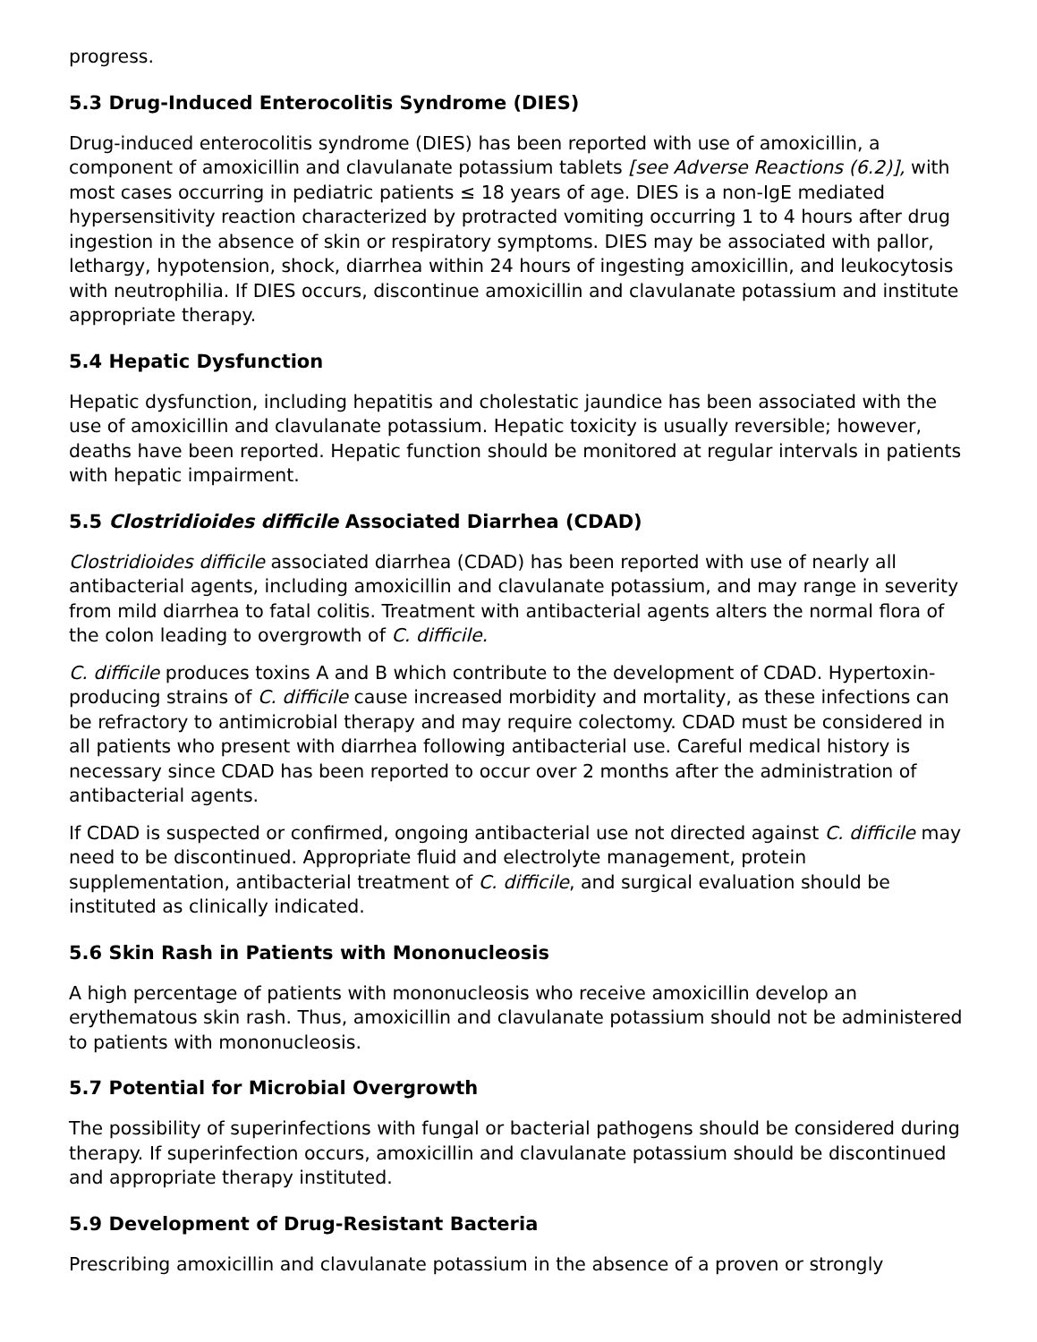progress.
5.3 Drug-Induced Enterocolitis Syndrome (DIES)
Drug-induced enterocolitis syndrome (DIES) has been reported with use of amoxicillin, a component of amoxicillin and clavulanate potassium tablets [see Adverse Reactions (6.2)], with most cases occurring in pediatric patients ≤ 18 years of age. DIES is a non-IgE mediated hypersensitivity reaction characterized by protracted vomiting occurring 1 to 4 hours after drug ingestion in the absence of skin or respiratory symptoms. DIES may be associated with pallor, lethargy, hypotension, shock, diarrhea within 24 hours of ingesting amoxicillin, and leukocytosis with neutrophilia. If DIES occurs, discontinue amoxicillin and clavulanate potassium and institute appropriate therapy.
5.4 Hepatic Dysfunction
Hepatic dysfunction, including hepatitis and cholestatic jaundice has been associated with the use of amoxicillin and clavulanate potassium. Hepatic toxicity is usually reversible; however, deaths have been reported. Hepatic function should be monitored at regular intervals in patients with hepatic impairment.
5.5 Clostridioides difficile Associated Diarrhea (CDAD)
Clostridioides difficile associated diarrhea (CDAD) has been reported with use of nearly all antibacterial agents, including amoxicillin and clavulanate potassium, and may range in severity from mild diarrhea to fatal colitis. Treatment with antibacterial agents alters the normal flora of the colon leading to overgrowth of C. difficile.
C. difficile produces toxins A and B which contribute to the development of CDAD. Hypertoxin-producing strains of C. difficile cause increased morbidity and mortality, as these infections can be refractory to antimicrobial therapy and may require colectomy. CDAD must be considered in all patients who present with diarrhea following antibacterial use. Careful medical history is necessary since CDAD has been reported to occur over 2 months after the administration of antibacterial agents.
If CDAD is suspected or confirmed, ongoing antibacterial use not directed against C. difficile may need to be discontinued. Appropriate fluid and electrolyte management, protein supplementation, antibacterial treatment of C. difficile, and surgical evaluation should be instituted as clinically indicated.
5.6 Skin Rash in Patients with Mononucleosis
A high percentage of patients with mononucleosis who receive amoxicillin develop an erythematous skin rash. Thus, amoxicillin and clavulanate potassium should not be administered to patients with mononucleosis.
5.7 Potential for Microbial Overgrowth
The possibility of superinfections with fungal or bacterial pathogens should be considered during therapy. If superinfection occurs, amoxicillin and clavulanate potassium should be discontinued and appropriate therapy instituted.
5.9 Development of Drug-Resistant Bacteria
Prescribing amoxicillin and clavulanate potassium in the absence of a proven or strongly